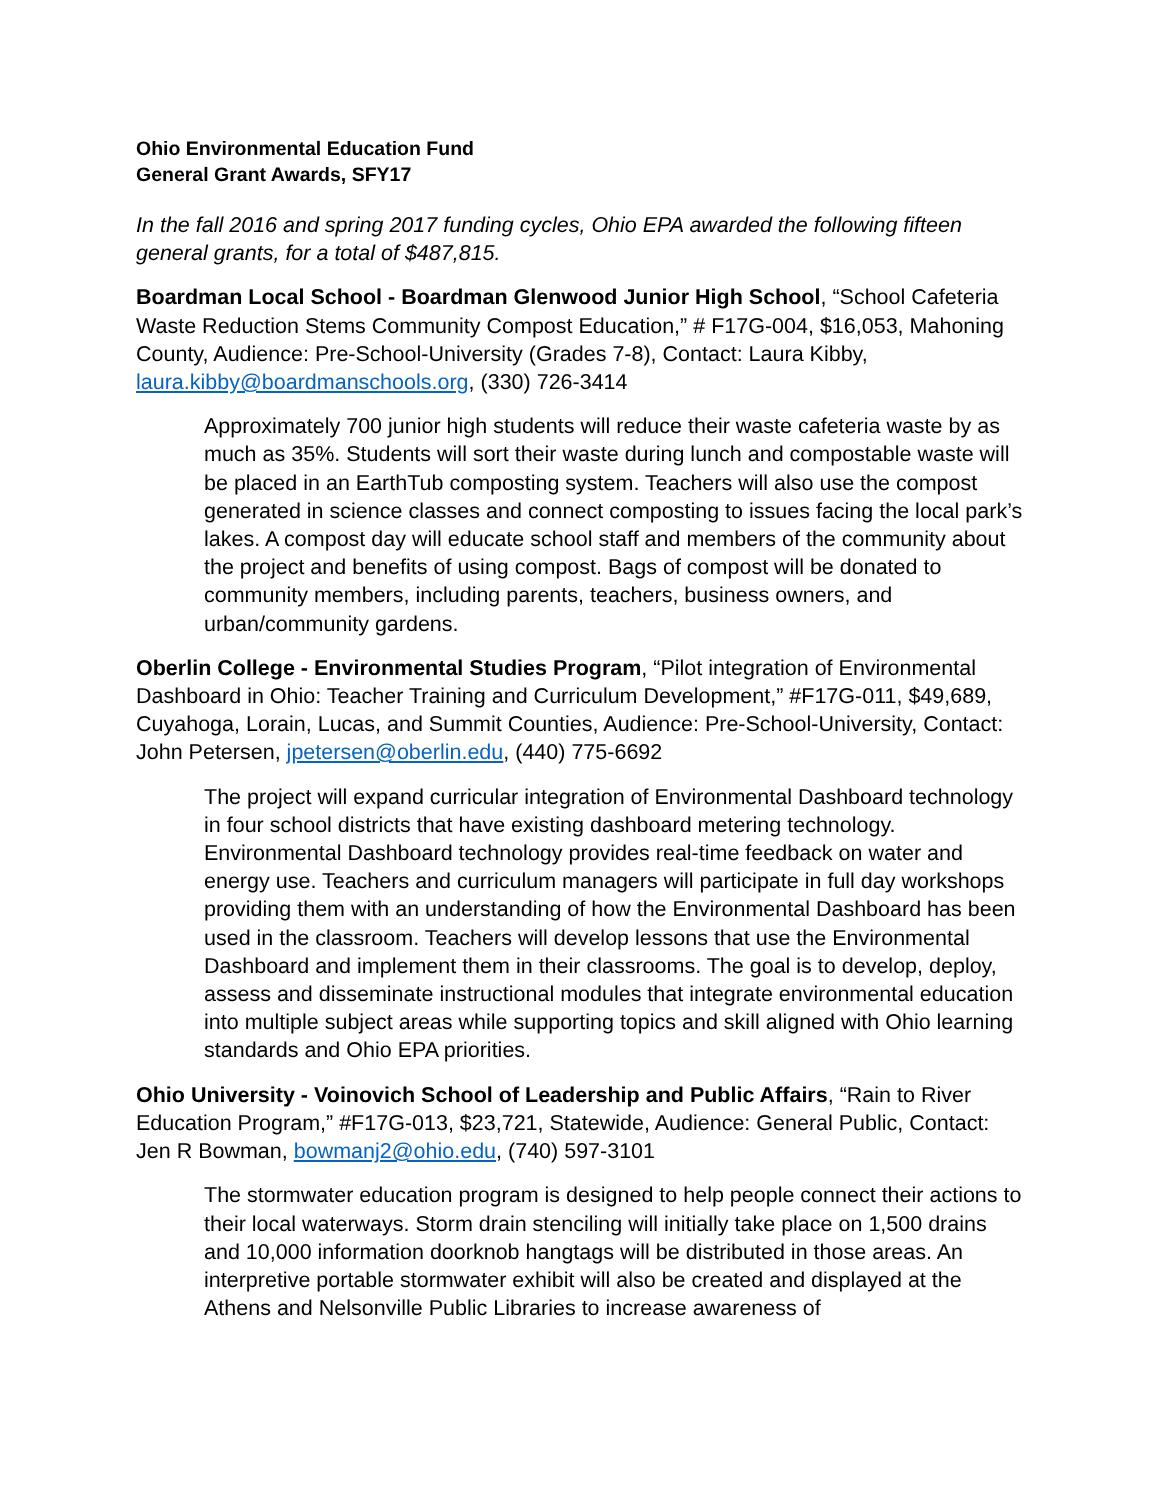Ohio Environmental Education Fund
General Grant Awards, SFY17
In the fall 2016 and spring 2017 funding cycles, Ohio EPA awarded the following fifteen general grants, for a total of $487,815.
Boardman Local School - Boardman Glenwood Junior High School, “School Cafeteria Waste Reduction Stems Community Compost Education,” # F17G-004, $16,053, Mahoning County, Audience: Pre-School-University (Grades 7-8), Contact: Laura Kibby, laura.kibby@boardmanschools.org, (330) 726-3414
Approximately 700 junior high students will reduce their waste cafeteria waste by as much as 35%. Students will sort their waste during lunch and compostable waste will be placed in an EarthTub composting system. Teachers will also use the compost generated in science classes and connect composting to issues facing the local park’s lakes. A compost day will educate school staff and members of the community about the project and benefits of using compost. Bags of compost will be donated to community members, including parents, teachers, business owners, and urban/community gardens.
Oberlin College - Environmental Studies Program, “Pilot integration of Environmental Dashboard in Ohio: Teacher Training and Curriculum Development,” #F17G-011, $49,689, Cuyahoga, Lorain, Lucas, and Summit Counties, Audience: Pre-School-University, Contact: John Petersen, jpetersen@oberlin.edu, (440) 775-6692
The project will expand curricular integration of Environmental Dashboard technology in four school districts that have existing dashboard metering technology. Environmental Dashboard technology provides real-time feedback on water and energy use. Teachers and curriculum managers will participate in full day workshops providing them with an understanding of how the Environmental Dashboard has been used in the classroom. Teachers will develop lessons that use the Environmental Dashboard and implement them in their classrooms. The goal is to develop, deploy, assess and disseminate instructional modules that integrate environmental education into multiple subject areas while supporting topics and skill aligned with Ohio learning standards and Ohio EPA priorities.
Ohio University - Voinovich School of Leadership and Public Affairs, “Rain to River Education Program,” #F17G-013, $23,721, Statewide, Audience: General Public, Contact: Jen R Bowman, bowmanj2@ohio.edu, (740) 597-3101
The stormwater education program is designed to help people connect their actions to their local waterways. Storm drain stenciling will initially take place on 1,500 drains and 10,000 information doorknob hangtags will be distributed in those areas. An interpretive portable stormwater exhibit will also be created and displayed at the Athens and Nelsonville Public Libraries to increase awareness of